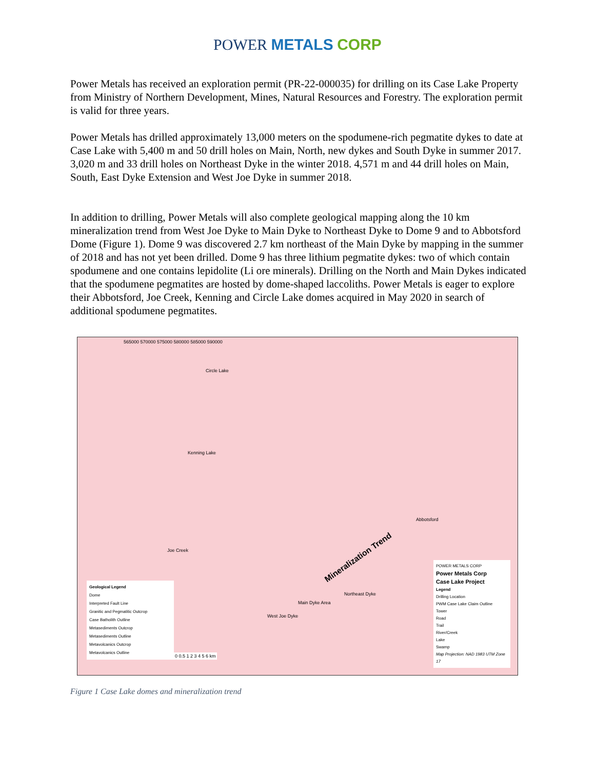POWER METALS CORP
Power Metals has received an exploration permit (PR-22-000035) for drilling on its Case Lake Property from Ministry of Northern Development, Mines, Natural Resources and Forestry. The exploration permit is valid for three years.
Power Metals has drilled approximately 13,000 meters on the spodumene-rich pegmatite dykes to date at Case Lake with 5,400 m and 50 drill holes on Main, North, new dykes and South Dyke in summer 2017. 3,020 m and 33 drill holes on Northeast Dyke in the winter 2018. 4,571 m and 44 drill holes on Main, South, East Dyke Extension and West Joe Dyke in summer 2018.
In addition to drilling, Power Metals will also complete geological mapping along the 10 km mineralization trend from West Joe Dyke to Main Dyke to Northeast Dyke to Dome 9 and to Abbotsford Dome (Figure 1). Dome 9 was discovered 2.7 km northeast of the Main Dyke by mapping in the summer of 2018 and has not yet been drilled. Dome 9 has three lithium pegmatite dykes: two of which contain spodumene and one contains lepidolite (Li ore minerals). Drilling on the North and Main Dykes indicated that the spodumene pegmatites are hosted by dome-shaped laccoliths. Power Metals is eager to explore their Abbotsford, Joe Creek, Kenning and Circle Lake domes acquired in May 2020 in search of additional spodumene pegmatites.
565000 570000 575000 580000 585000 590000
Circle Lake
Kenning Lake
Abbotsford
Joe Creek
Northeast Dyke
Main Dyke Area
West Joe Dyke
Mineralization Trend
Geological Legend
Dome
Interpreted Fault Line
Granitic and Pegmatitic Outcrop
Case Batholith Outline
Metasediments Outcrop
Metasediments Outline
Metavolcanics Outcrop
Metavolcanics Outline
0 0.5 1 2 3 4 5 6 km
POWER METALS CORP
Power Metals Corp
Case Lake Project
Legend
Drilling Location
PWM Case Lake Claim Outline
Tower
Road
Trail
River/Creek
Lake
Swamp
Map Projection: NAD 1983 UTM Zone 17
Figure 1 Case Lake domes and mineralization trend